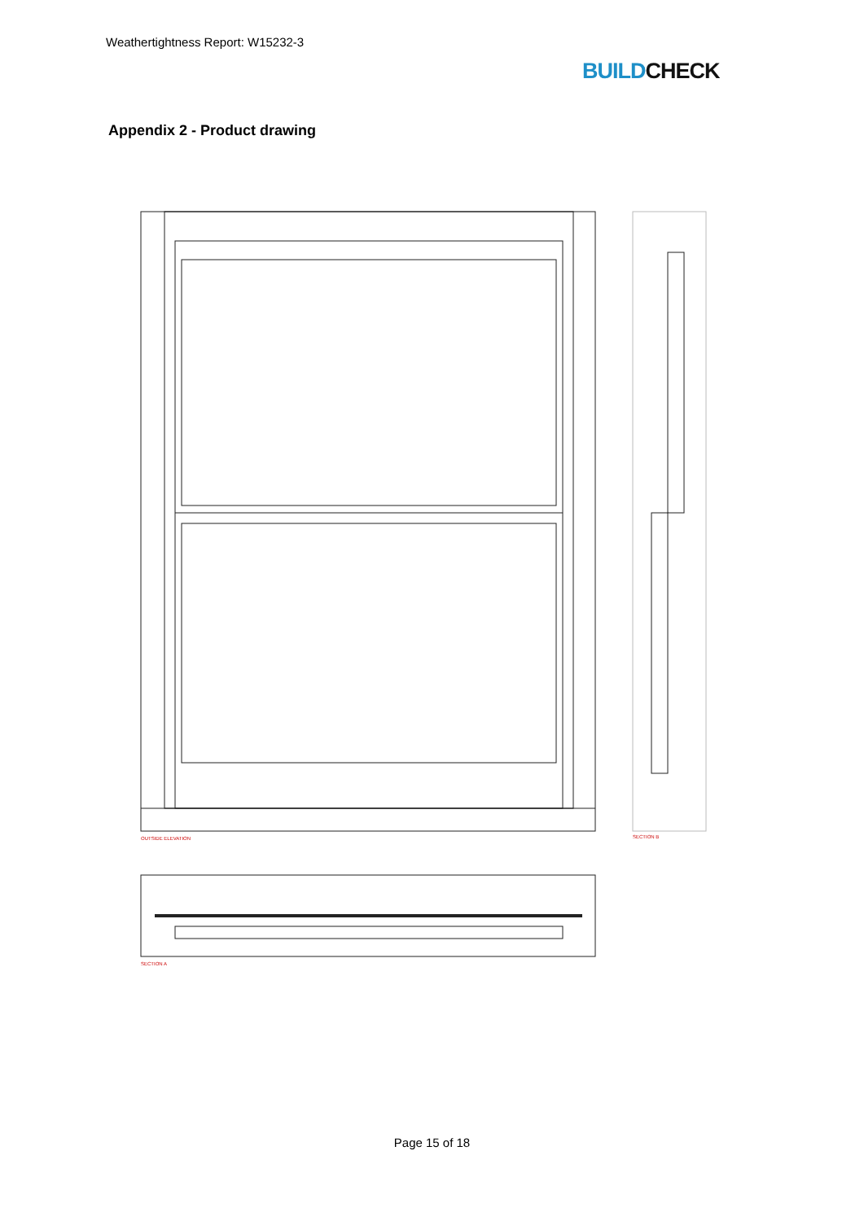Weathertightness Report: W15232-3
BUILDCHECK
Appendix 2 - Product drawing
OUTSIDE ELEVATION
SECTION B
SECTION A
Page 15 of 18